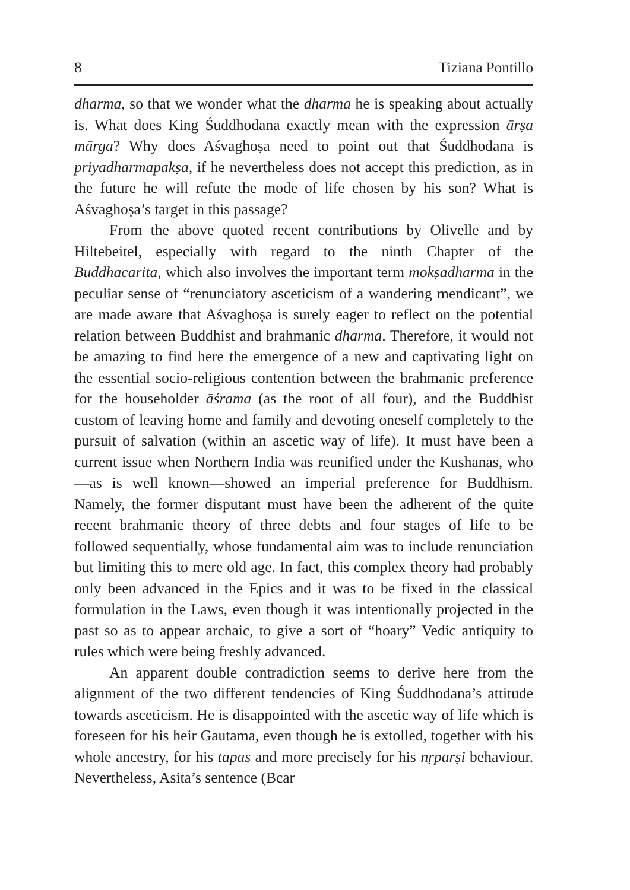8 Tiziana Pontillo
dharma, so that we wonder what the dharma he is speaking about actually is. What does King Śuddhodana exactly mean with the expression ārṣa mārga? Why does Aśvaghoṣa need to point out that Śuddhodana is priyadharmapakṣa, if he nevertheless does not accept this prediction, as in the future he will refute the mode of life chosen by his son? What is Aśvaghoṣa’s target in this passage?
From the above quoted recent contributions by Olivelle and by Hiltebeitel, especially with regard to the ninth Chapter of the Buddhacarita, which also involves the important term mokṣadharma in the peculiar sense of “renunciatory asceticism of a wandering mendicant”, we are made aware that Aśvaghoṣa is surely eager to reflect on the potential relation between Buddhist and brahmanic dharma. Therefore, it would not be amazing to find here the emergence of a new and captivating light on the essential socio-religious contention between the brahmanic preference for the householder āśrama (as the root of all four), and the Buddhist custom of leaving home and family and devoting oneself completely to the pursuit of salvation (within an ascetic way of life). It must have been a current issue when Northern India was reunified under the Kushanas, who—as is well known—showed an imperial preference for Buddhism. Namely, the former disputant must have been the adherent of the quite recent brahmanic theory of three debts and four stages of life to be followed sequentially, whose fundamental aim was to include renunciation but limiting this to mere old age. In fact, this complex theory had probably only been advanced in the Epics and it was to be fixed in the classical formulation in the Laws, even though it was intentionally projected in the past so as to appear archaic, to give a sort of “hoary” Vedic antiquity to rules which were being freshly advanced.
An apparent double contradiction seems to derive here from the alignment of the two different tendencies of King Śuddhodana’s attitude towards asceticism. He is disappointed with the ascetic way of life which is foreseen for his heir Gautama, even though he is extolled, together with his whole ancestry, for his tapas and more precisely for his nṛparṣi behaviour. Nevertheless, Asita’s sentence (Bcar